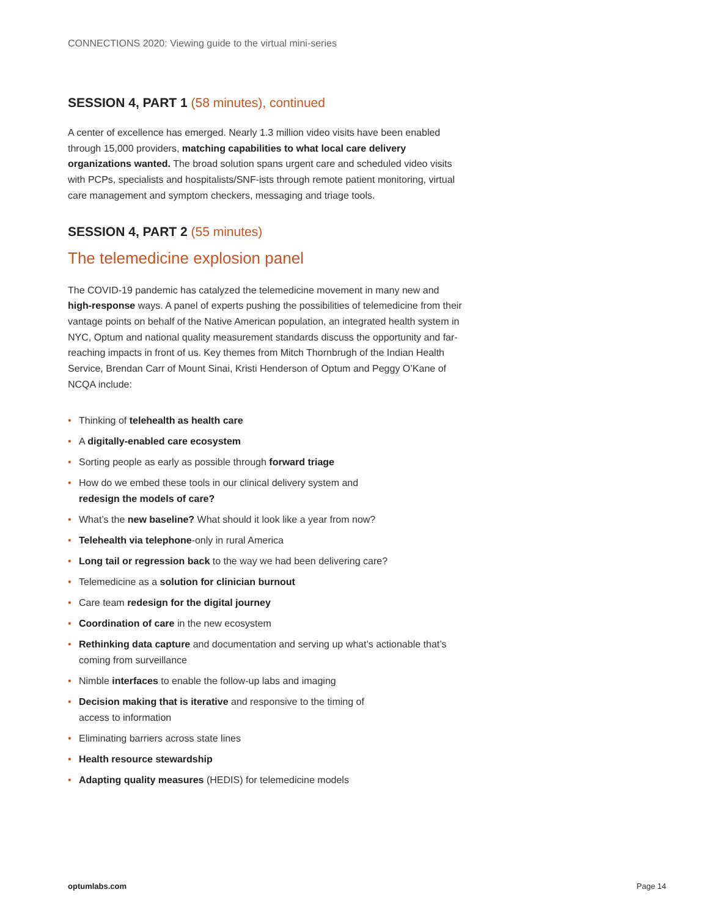CONNECTIONS 2020: Viewing guide to the virtual mini-series
SESSION 4, PART 1 (58 minutes), continued
A center of excellence has emerged. Nearly 1.3 million video visits have been enabled through 15,000 providers, matching capabilities to what local care delivery organizations wanted. The broad solution spans urgent care and scheduled video visits with PCPs, specialists and hospitalists/SNF-ists through remote patient monitoring, virtual care management and symptom checkers, messaging and triage tools.
SESSION 4, PART 2 (55 minutes)
The telemedicine explosion panel
The COVID-19 pandemic has catalyzed the telemedicine movement in many new and high-response ways. A panel of experts pushing the possibilities of telemedicine from their vantage points on behalf of the Native American population, an integrated health system in NYC, Optum and national quality measurement standards discuss the opportunity and far-reaching impacts in front of us. Key themes from Mitch Thornbrugh of the Indian Health Service, Brendan Carr of Mount Sinai, Kristi Henderson of Optum and Peggy O’Kane of NCQA include:
• Thinking of telehealth as health care
• A digitally-enabled care ecosystem
• Sorting people as early as possible through forward triage
• How do we embed these tools in our clinical delivery system and
redesign the models of care?
• What’s the new baseline? What should it look like a year from now?
• Telehealth via telephone-only in rural America
• Long tail or regression back to the way we had been delivering care?
• Telemedicine as a solution for clinician burnout
• Care team redesign for the digital journey
• Coordination of care in the new ecosystem
• Rethinking data capture and documentation and serving up what’s actionable that’s coming from surveillance
• Nimble interfaces to enable the follow-up labs and imaging
• Decision making that is iterative and responsive to the timing of
access to information
• Eliminating barriers across state lines
• Health resource stewardship
• Adapting quality measures (HEDIS) for telemedicine models
optumlabs.com Page 14